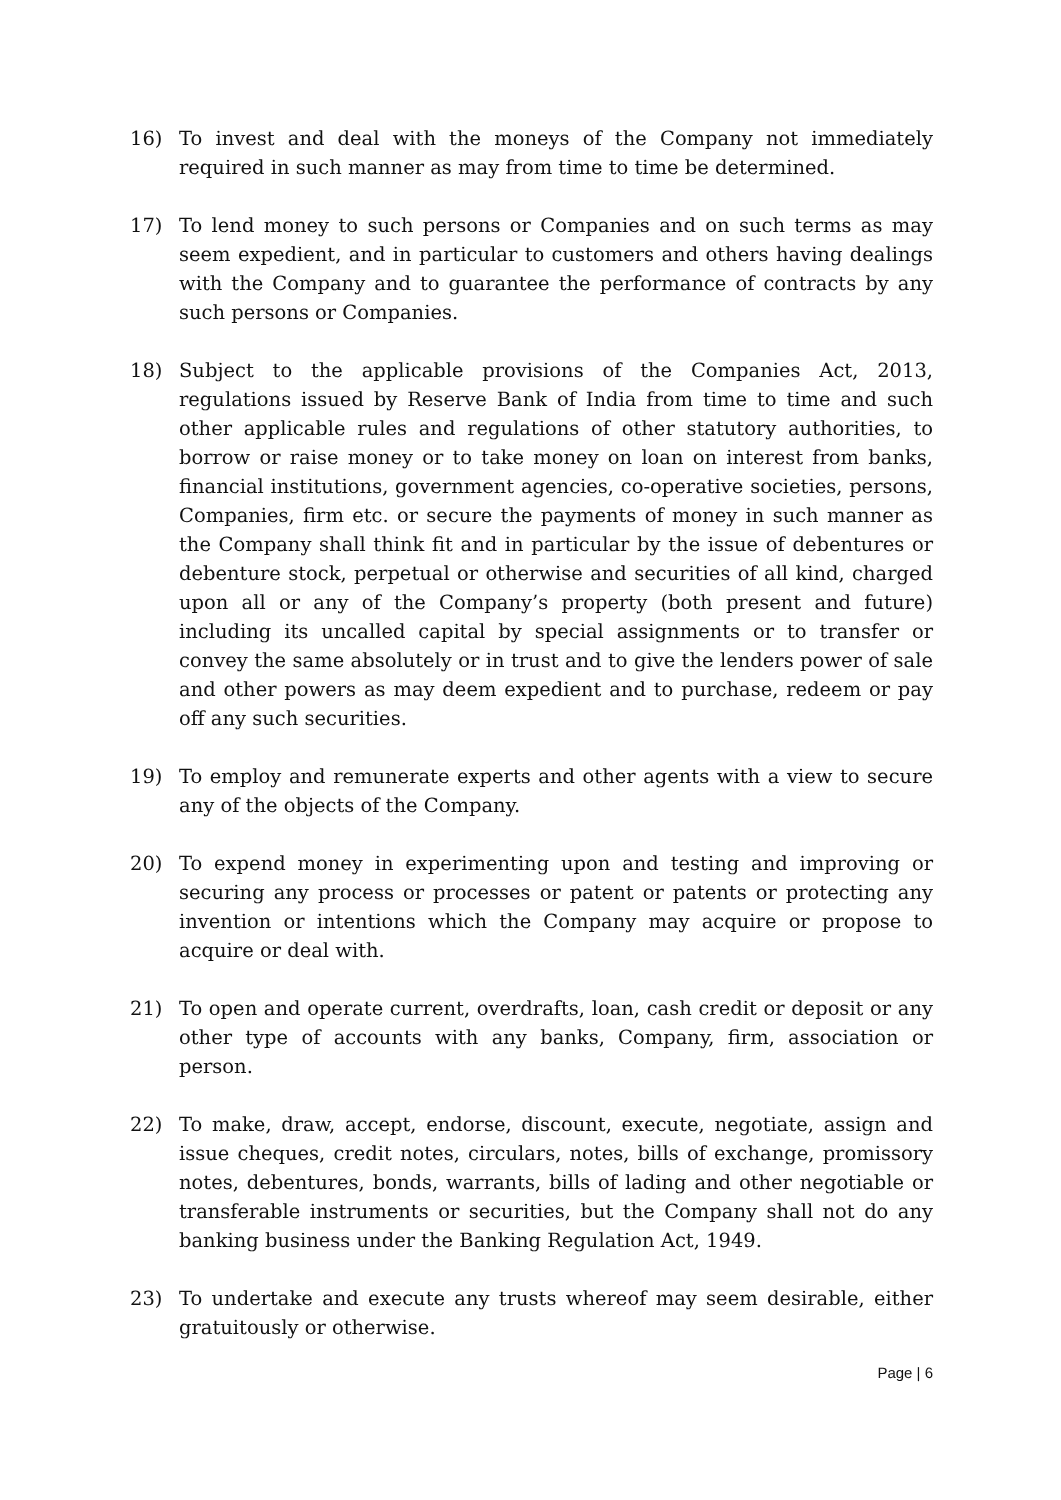16) To invest and deal with the moneys of the Company not immediately required in such manner as may from time to time be determined.
17) To lend money to such persons or Companies and on such terms as may seem expedient, and in particular to customers and others having dealings with the Company and to guarantee the performance of contracts by any such persons or Companies.
18) Subject to the applicable provisions of the Companies Act, 2013, regulations issued by Reserve Bank of India from time to time and such other applicable rules and regulations of other statutory authorities, to borrow or raise money or to take money on loan on interest from banks, financial institutions, government agencies, co-operative societies, persons, Companies, firm etc. or secure the payments of money in such manner as the Company shall think fit and in particular by the issue of debentures or debenture stock, perpetual or otherwise and securities of all kind, charged upon all or any of the Company’s property (both present and future) including its uncalled capital by special assignments or to transfer or convey the same absolutely or in trust and to give the lenders power of sale and other powers as may deem expedient and to purchase, redeem or pay off any such securities.
19) To employ and remunerate experts and other agents with a view to secure any of the objects of the Company.
20) To expend money in experimenting upon and testing and improving or securing any process or processes or patent or patents or protecting any invention or intentions which the Company may acquire or propose to acquire or deal with.
21) To open and operate current, overdrafts, loan, cash credit or deposit or any other type of accounts with any banks, Company, firm, association or person.
22) To make, draw, accept, endorse, discount, execute, negotiate, assign and issue cheques, credit notes, circulars, notes, bills of exchange, promissory notes, debentures, bonds, warrants, bills of lading and other negotiable or transferable instruments or securities, but the Company shall not do any banking business under the Banking Regulation Act, 1949.
23) To undertake and execute any trusts whereof may seem desirable, either gratuitously or otherwise.
Page | 6